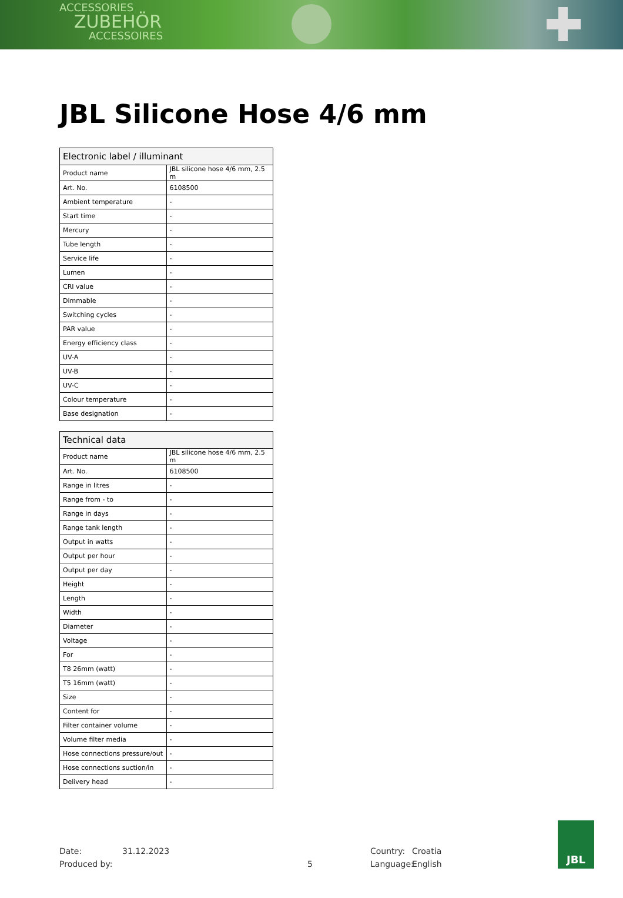ACCESSORIES
ZUBEHÖR
ACCESSOIRES
JBL Silicone Hose 4/6 mm
| Electronic label / illuminant | |
| --- | --- |
| Product name | JBL silicone hose 4/6 mm, 2.5 m |
| Art. No. | 6108500 |
| Ambient temperature | - |
| Start time | - |
| Mercury | - |
| Tube length | - |
| Service life | - |
| Lumen | - |
| CRI value | - |
| Dimmable | - |
| Switching cycles | - |
| PAR value | - |
| Energy efficiency class | - |
| UV-A | - |
| UV-B | - |
| UV-C | - |
| Colour temperature | - |
| Base designation | - |
| Technical data | |
| --- | --- |
| Product name | JBL silicone hose 4/6 mm, 2.5 m |
| Art. No. | 6108500 |
| Range in litres | - |
| Range from - to | - |
| Range in days | - |
| Range tank length | - |
| Output in watts | - |
| Output per hour | - |
| Output per day | - |
| Height | - |
| Length | - |
| Width | - |
| Diameter | - |
| Voltage | - |
| For | - |
| T8 26mm (watt) | - |
| T5 16mm (watt) | - |
| Size | - |
| Content for | - |
| Filter container volume | - |
| Volume filter media | - |
| Hose connections pressure/out | - |
| Hose connections suction/in | - |
| Delivery head | - |
Date: 31.12.2023 Country: Croatia
Produced by: 5 Language: English
JBL